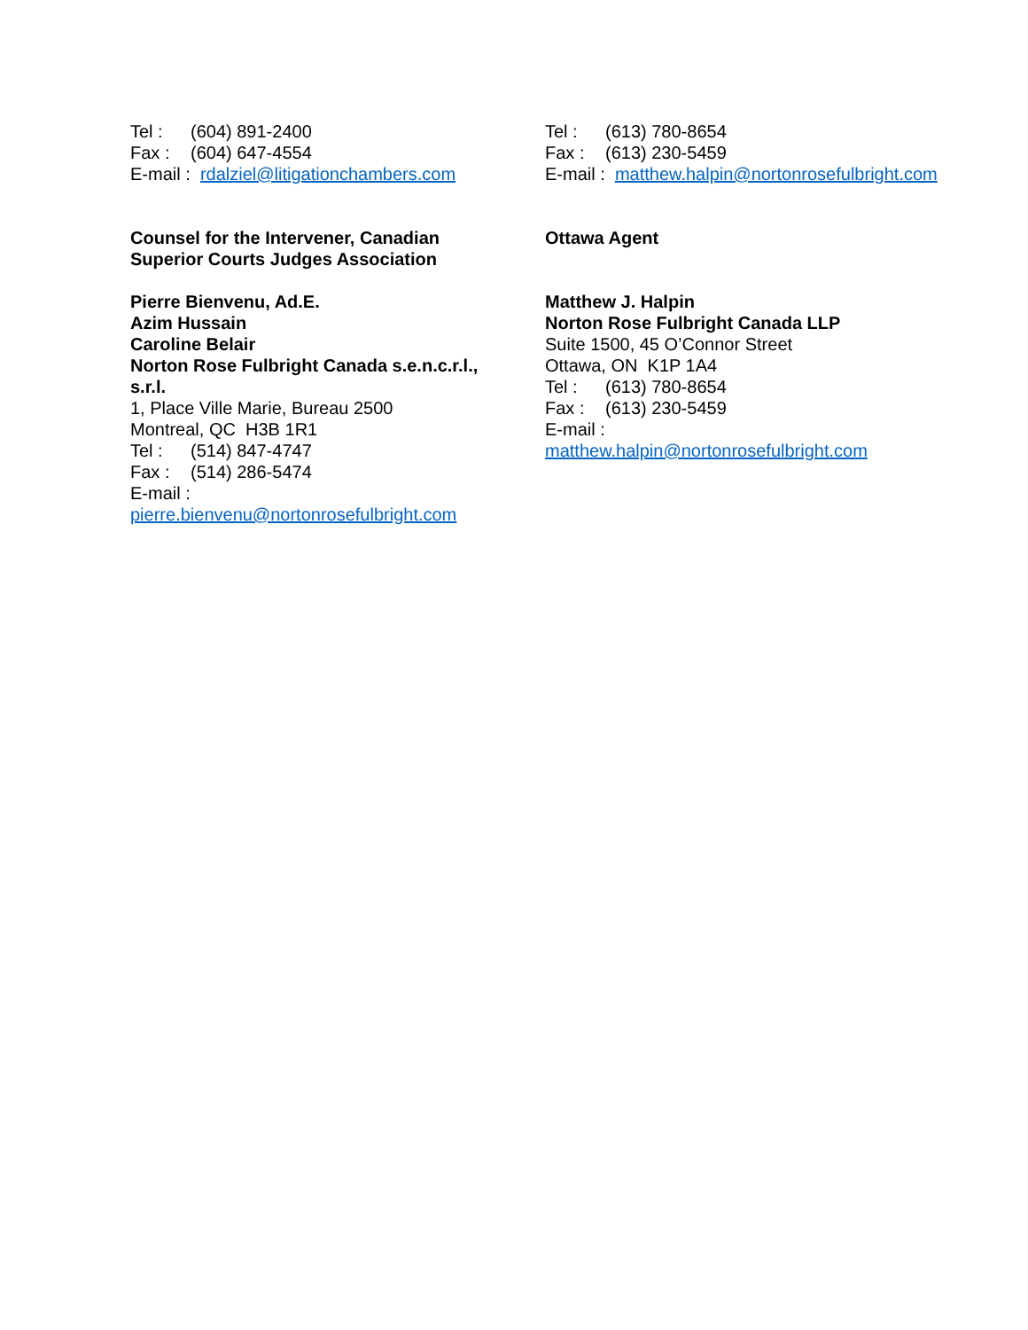Tel : (604) 891-2400
Fax : (604) 647-4554
E-mail : rdalziel@litigationchambers.com
Counsel for the Intervener, Canadian
Superior Courts Judges Association
Pierre Bienvenu, Ad.E.
Azim Hussain
Caroline Belair
Norton Rose Fulbright Canada s.e.n.c.r.l.,
s.r.l.
1, Place Ville Marie, Bureau 2500
Montreal, QC H3B 1R1
Tel : (514) 847-4747
Fax : (514) 286-5474
E-mail :
pierre.bienvenu@nortonrosefulbright.com
Tel : (613) 780-8654
Fax : (613) 230-5459
E-mail : matthew.halpin@nortonrosefulbright.com
Ottawa Agent
Matthew J. Halpin
Norton Rose Fulbright Canada LLP
Suite 1500, 45 O’Connor Street
Ottawa, ON K1P 1A4
Tel : (613) 780-8654
Fax : (613) 230-5459
E-mail :
matthew.halpin@nortonrosefulbright.com